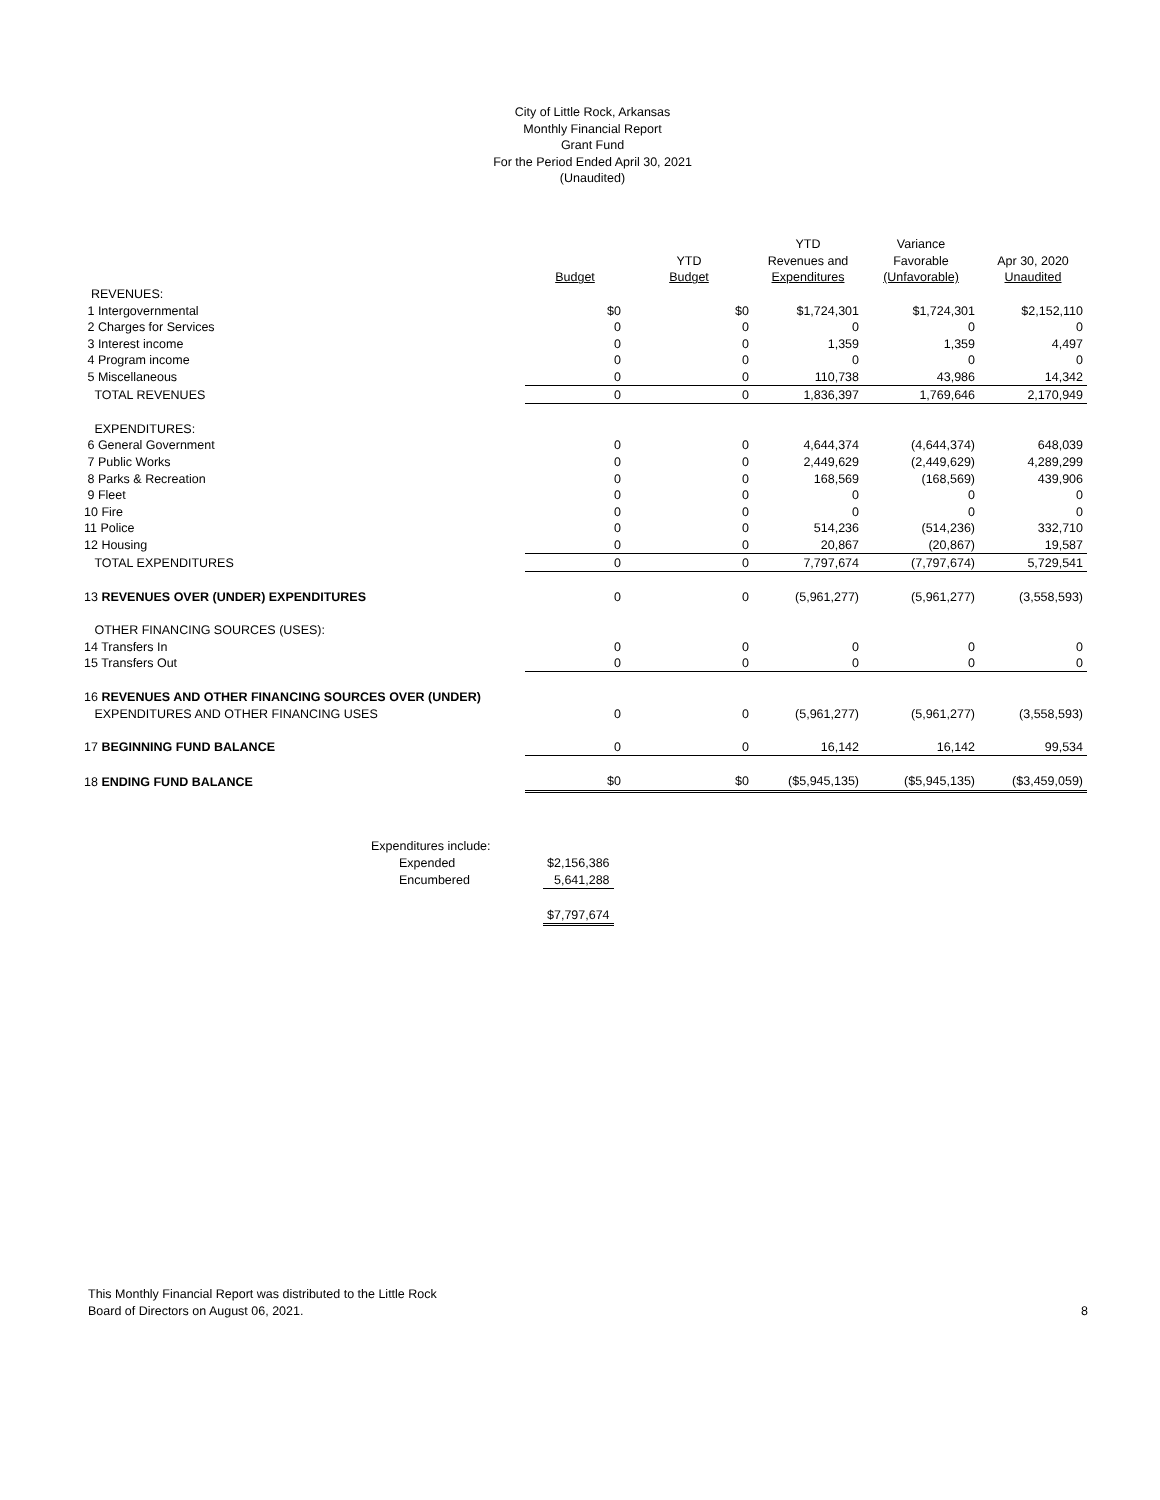City of Little Rock, Arkansas
Monthly Financial Report
Grant Fund
For the Period Ended April 30, 2021
(Unaudited)
| | | | YTD | Variance | |
| | | YTD | Revenues and | Favorable | Apr 30, 2020 |
| | Budget | Budget | Expenditures | (Unfavorable) | Unaudited |
| REVENUES: | | | | | |
| 1 Intergovernmental | $0 | $0 | $1,724,301 | $1,724,301 | $2,152,110 |
| 2 Charges for Services | 0 | 0 | 0 | 0 | 0 |
| 3 Interest income | 0 | 0 | 1,359 | 1,359 | 4,497 |
| 4 Program income | 0 | 0 | 0 | 0 | 0 |
| 5 Miscellaneous | 0 | 0 | 110,738 | 43,986 | 14,342 |
| TOTAL REVENUES | 0 | 0 | 1,836,397 | 1,769,646 | 2,170,949 |
| EXPENDITURES: | | | | | |
| 6 General Government | 0 | 0 | 4,644,374 | (4,644,374) | 648,039 |
| 7 Public Works | 0 | 0 | 2,449,629 | (2,449,629) | 4,289,299 |
| 8 Parks & Recreation | 0 | 0 | 168,569 | (168,569) | 439,906 |
| 9 Fleet | 0 | 0 | 0 | 0 | 0 |
| 10 Fire | 0 | 0 | 0 | 0 | 0 |
| 11 Police | 0 | 0 | 514,236 | (514,236) | 332,710 |
| 12 Housing | 0 | 0 | 20,867 | (20,867) | 19,587 |
| TOTAL EXPENDITURES | 0 | 0 | 7,797,674 | (7,797,674) | 5,729,541 |
| 13 REVENUES OVER (UNDER) EXPENDITURES | 0 | 0 | (5,961,277) | (5,961,277) | (3,558,593) |
| OTHER FINANCING SOURCES (USES): | | | | | |
| 14 Transfers In | 0 | 0 | 0 | 0 | 0 |
| 15 Transfers Out | 0 | 0 | 0 | 0 | 0 |
| 16 REVENUES AND OTHER FINANCING SOURCES OVER (UNDER) | | | | | |
| EXPENDITURES AND OTHER FINANCING USES | 0 | 0 | (5,961,277) | (5,961,277) | (3,558,593) |
| 17 BEGINNING FUND BALANCE | 0 | 0 | 16,142 | 16,142 | 99,534 |
| 18 ENDING FUND BALANCE | $0 | $0 | ($5,945,135) | ($5,945,135) | ($3,459,059) |
| Expenditures include: | | |
| | Expended | $2,156,386 |
| | Encumbered | 5,641,288 |
| | | $7,797,674 |
This Monthly Financial Report was distributed to the Little Rock
Board of Directors on August 06, 2021.
8